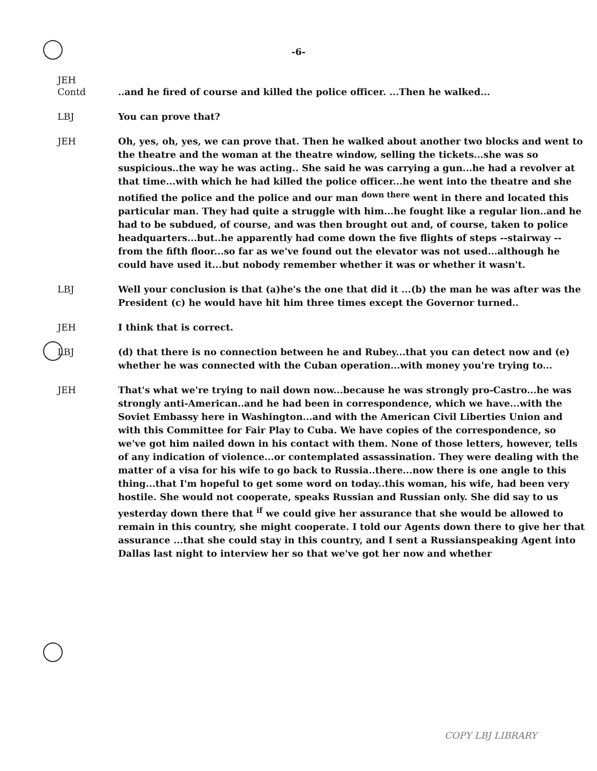-6-
JEH
Contd ..and he fired of course and killed the police officer. ...Then he walked...
LBJ You can prove that?
JEH Oh, yes, oh, yes, we can prove that. Then he walked about another two blocks and went to the theatre and the woman at the theatre window, selling the tickets...she was so suspicious..the way he was acting.. She said he was carrying a gun...he had a revolver at that time...with which he had killed the police officer...he went into the theatre and she notified the police and the police and our man <sup>down there</sup> went in there and located this particular man. They had quite a struggle with him...he fought like a regular lion..and he had to be subdued, of course, and was then brought out and, of course, taken to police headquarters...but..he apparently had come down the five flights of steps --stairway -- from the fifth floor...so far as we've found out the elevator was not used...although he could have used it...but nobody remember whether it was or whether it wasn't.
LBJ Well your conclusion is that (a)he's the one that did it ...(b) the man he was after was the President (c) he would have hit him three times except the Governor turned..
JEH I think that is correct.
LBJ (d) that there is no connection between he and Rubey...that you can detect now and (e) whether he was connected with the Cuban operation...with money you're trying to...
JEH That's what we're trying to nail down now...because he was strongly pro-Castro...he was strongly anti-American..and he had been in correspondence, which we have...with the Soviet Embassy here in Washington...and with the American Civil Liberties Union and with this Committee for Fair Play to Cuba. We have copies of the correspondence, so we've got him nailed down in his contact with them. None of those letters, however, tells of any indication of violence...or contemplated assassination. They were dealing with the matter of a visa for his wife to go back to Russia..there...now there is one angle to this thing...that I'm hopeful to get some word on today..this woman, his wife, had been very hostile. She would not cooperate, speaks Russian and Russian only. She did say to us yesterday down there that <sup>if</sup> we could give her assurance that she would be allowed to remain in this country, she might cooperate. I told our Agents down there to give her that assurance ...that she could stay in this country, and I sent a Russianspeaking Agent into Dallas last night to interview her so that we've got her now and whether
COPY LBJ LIBRARY